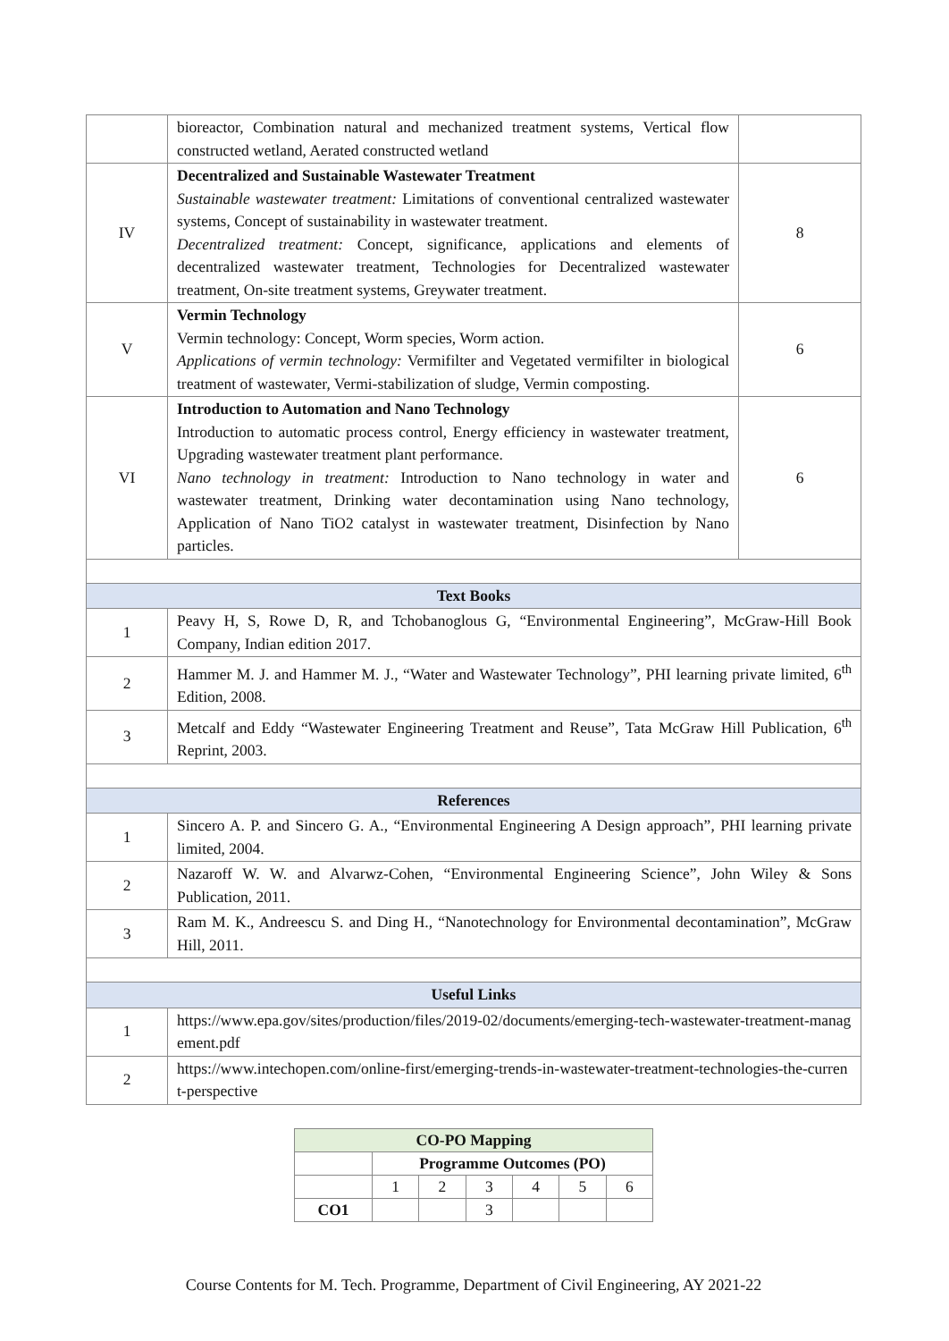| | bioreactor, Combination natural and mechanized treatment systems, Vertical flow constructed wetland, Aerated constructed wetland | |
| IV | Decentralized and Sustainable Wastewater Treatment Sustainable wastewater treatment: Limitations of conventional centralized wastewater systems, Concept of sustainability in wastewater treatment. Decentralized treatment: Concept, significance, applications and elements of decentralized wastewater treatment, Technologies for Decentralized wastewater treatment, On-site treatment systems, Greywater treatment. | 8 |
| V | Vermin Technology Vermin technology: Concept, Worm species, Worm action. Applications of vermin technology: Vermifilter and Vegetated vermifilter in biological treatment of wastewater, Vermi-stabilization of sludge, Vermin composting. | 6 |
| VI | Introduction to Automation and Nano Technology Introduction to automatic process control, Energy efficiency in wastewater treatment, Upgrading wastewater treatment plant performance. Nano technology in treatment: Introduction to Nano technology in water and wastewater treatment, Drinking water decontamination using Nano technology, Application of Nano TiO2 catalyst in wastewater treatment, Disinfection by Nano particles. | 6 |
| Text Books | | |
| 1 | Peavy H, S, Rowe D, R, and Tchobanoglous G, “Environmental Engineering”, McGraw-Hill Book Company, Indian edition 2017. | |
| 2 | Hammer M. J. and Hammer M. J., “Water and Wastewater Technology”, PHI learning private limited, 6<sup>th</sup> Edition, 2008. | |
| 3 | Metcalf and Eddy “Wastewater Engineering Treatment and Reuse”, Tata McGraw Hill Publication, 6<sup>th</sup> Reprint, 2003. | |
| References | | |
| 1 | Sincero A. P. and Sincero G. A., “Environmental Engineering A Design approach”, PHI learning private limited, 2004. | |
| 2 | Nazaroff W. W. and Alvarwz-Cohen, “Environmental Engineering Science”, John Wiley & Sons Publication, 2011. | |
| 3 | Ram M. K., Andreescu S. and Ding H., “Nanotechnology for Environmental decontamination”, McGraw Hill, 2011. | |
| Useful Links | | |
| 1 | https://www.epa.gov/sites/production/files/2019-02/documents/emerging-tech-wastewater-treatment-management.pdf | |
| 2 | https://www.intechopen.com/online-first/emerging-trends-in-wastewater-treatment-technologies-the-current-perspective | |
| CO-PO Mapping | | | | | | |
| | Programme Outcomes (PO) | | | | | |
| | 1 | 2 | 3 | 4 | 5 | 6 |
| CO1 | | | 3 | | | |
Course Contents for M. Tech. Programme, Department of Civil Engineering, AY 2021-22